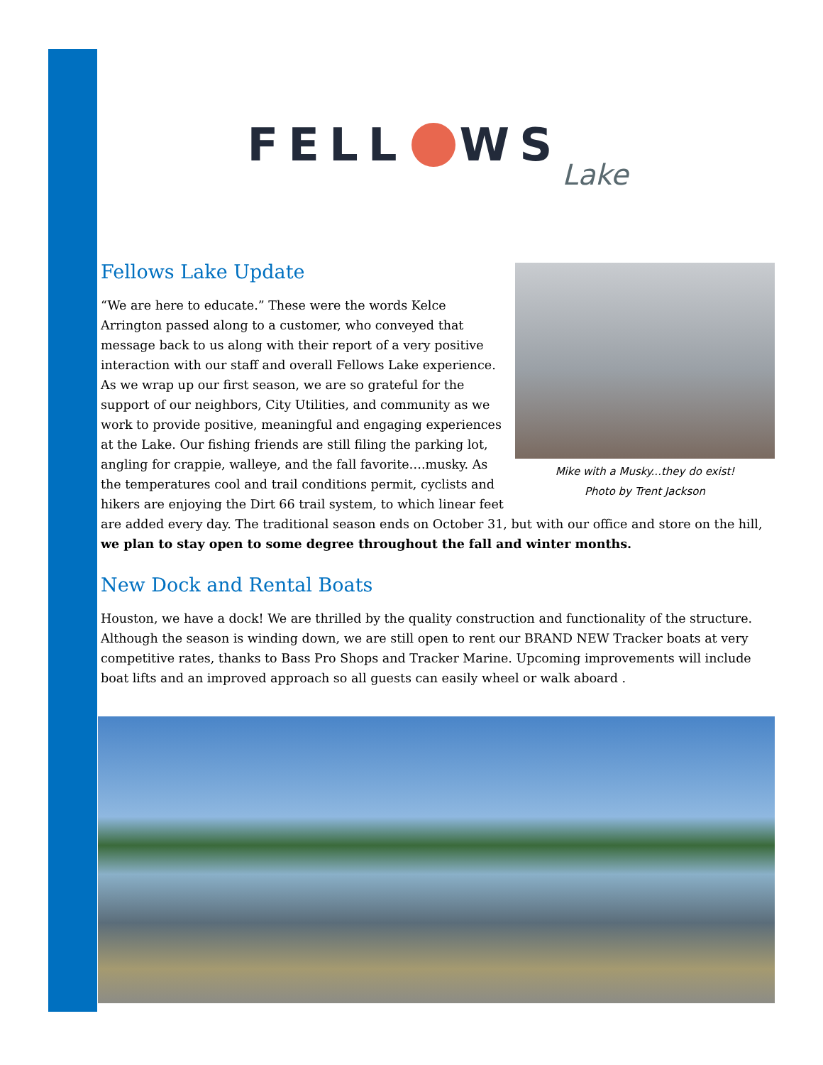FELL WS Lake
Fellows Lake Update
Mike with a Musky...they do exist!
Photo by Trent Jackson
“We are here to educate.” These were the words Kelce Arrington passed along to a customer, who conveyed that message back to us along with their report of a very positive interaction with our staff and overall Fellows Lake experience. As we wrap up our first season, we are so grateful for the support of our neighbors, City Utilities, and community as we work to provide positive, meaningful and engaging experiences at the Lake. Our fishing friends are still filing the parking lot, angling for crappie, walleye, and the fall favorite….musky. As the temperatures cool and trail conditions permit, cyclists and hikers are enjoying the Dirt 66 trail system, to which linear feet are added every day. The traditional season ends on October 31, but with our office and store on the hill, we plan to stay open to some degree throughout the fall and winter months.
New Dock and Rental Boats
Houston, we have a dock! We are thrilled by the quality construction and functionality of the structure. Although the season is winding down, we are still open to rent our BRAND NEW Tracker boats at very competitive rates, thanks to Bass Pro Shops and Tracker Marine. Upcoming improvements will include boat lifts and an improved approach so all guests can easily wheel or walk aboard .